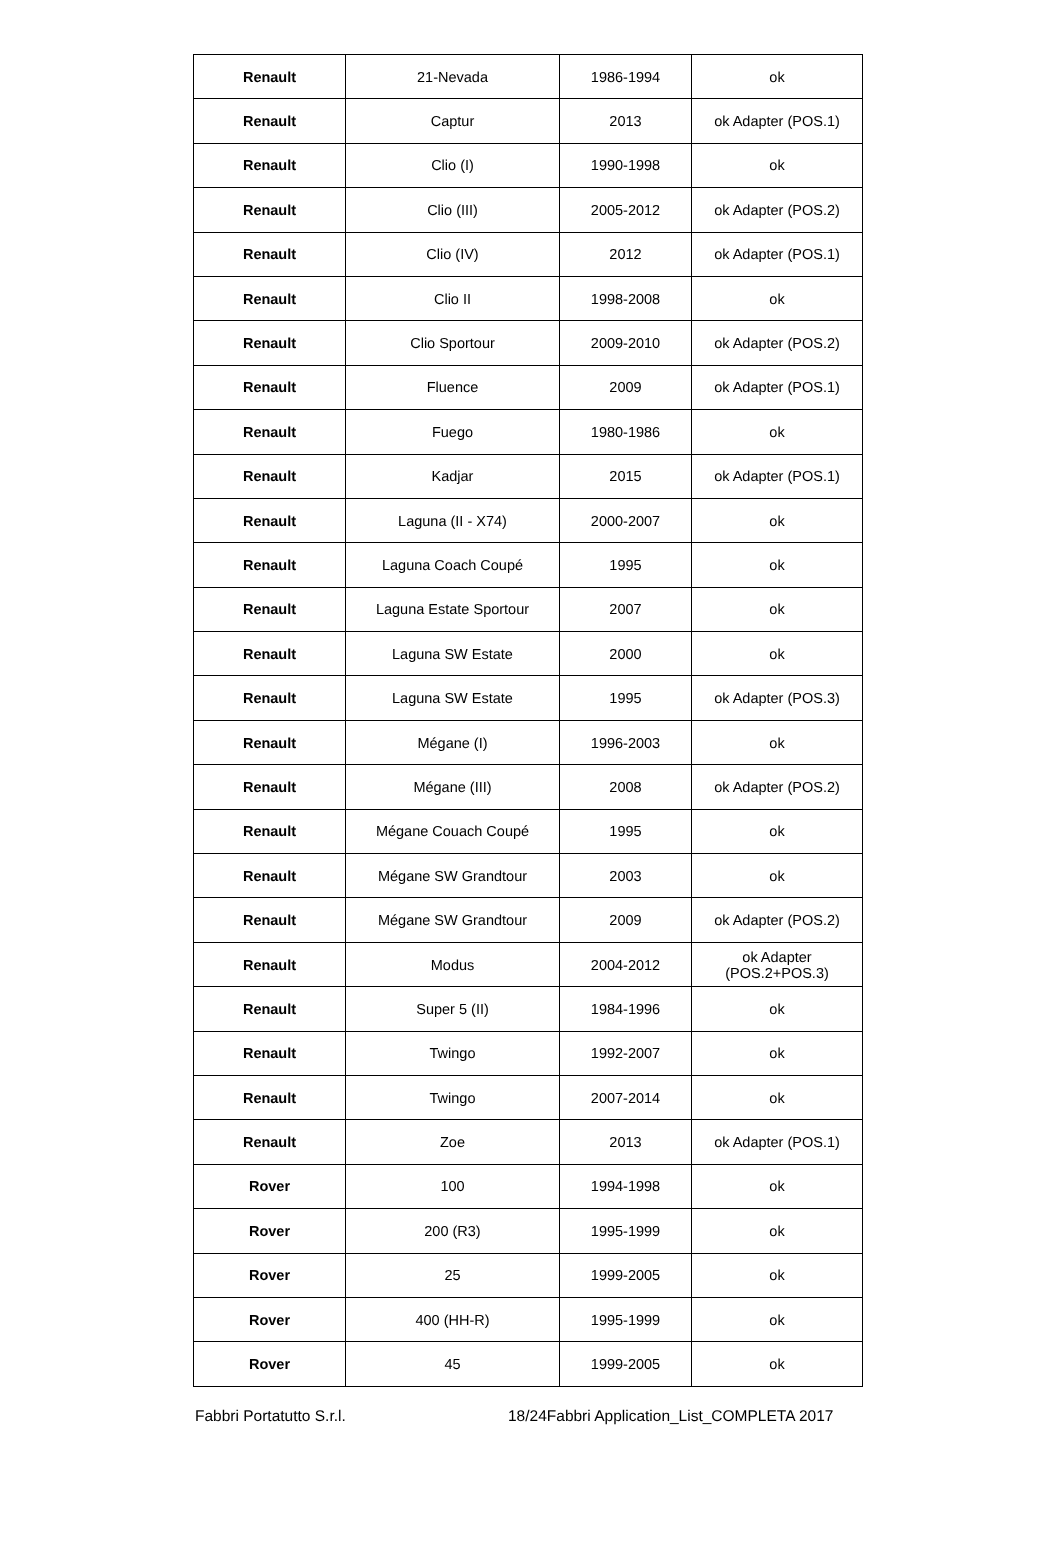| Renault | 21-Nevada | 1986-1994 | ok |
| Renault | Captur | 2013 | ok Adapter (POS.1) |
| Renault | Clio (I) | 1990-1998 | ok |
| Renault | Clio (III) | 2005-2012 | ok Adapter (POS.2) |
| Renault | Clio (IV) | 2012 | ok Adapter (POS.1) |
| Renault | Clio II | 1998-2008 | ok |
| Renault | Clio Sportour | 2009-2010 | ok Adapter (POS.2) |
| Renault | Fluence | 2009 | ok Adapter (POS.1) |
| Renault | Fuego | 1980-1986 | ok |
| Renault | Kadjar | 2015 | ok Adapter (POS.1) |
| Renault | Laguna (II - X74) | 2000-2007 | ok |
| Renault | Laguna Coach Coupé | 1995 | ok |
| Renault | Laguna Estate Sportour | 2007 | ok |
| Renault | Laguna SW Estate | 2000 | ok |
| Renault | Laguna SW Estate | 1995 | ok Adapter (POS.3) |
| Renault | Mégane (I) | 1996-2003 | ok |
| Renault | Mégane (III) | 2008 | ok Adapter (POS.2) |
| Renault | Mégane Couach Coupé | 1995 | ok |
| Renault | Mégane SW Grandtour | 2003 | ok |
| Renault | Mégane SW Grandtour | 2009 | ok Adapter (POS.2) |
| Renault | Modus | 2004-2012 | ok Adapter (POS.2+POS.3) |
| Renault | Super 5 (II) | 1984-1996 | ok |
| Renault | Twingo | 1992-2007 | ok |
| Renault | Twingo | 2007-2014 | ok |
| Renault | Zoe | 2013 | ok Adapter (POS.1) |
| Rover | 100 | 1994-1998 | ok |
| Rover | 200 (R3) | 1995-1999 | ok |
| Rover | 25 | 1999-2005 | ok |
| Rover | 400 (HH-R) | 1995-1999 | ok |
| Rover | 45 | 1999-2005 | ok |
Fabbri Portatutto S.r.l. 18/24Fabbri Application_List_COMPLETA 2017